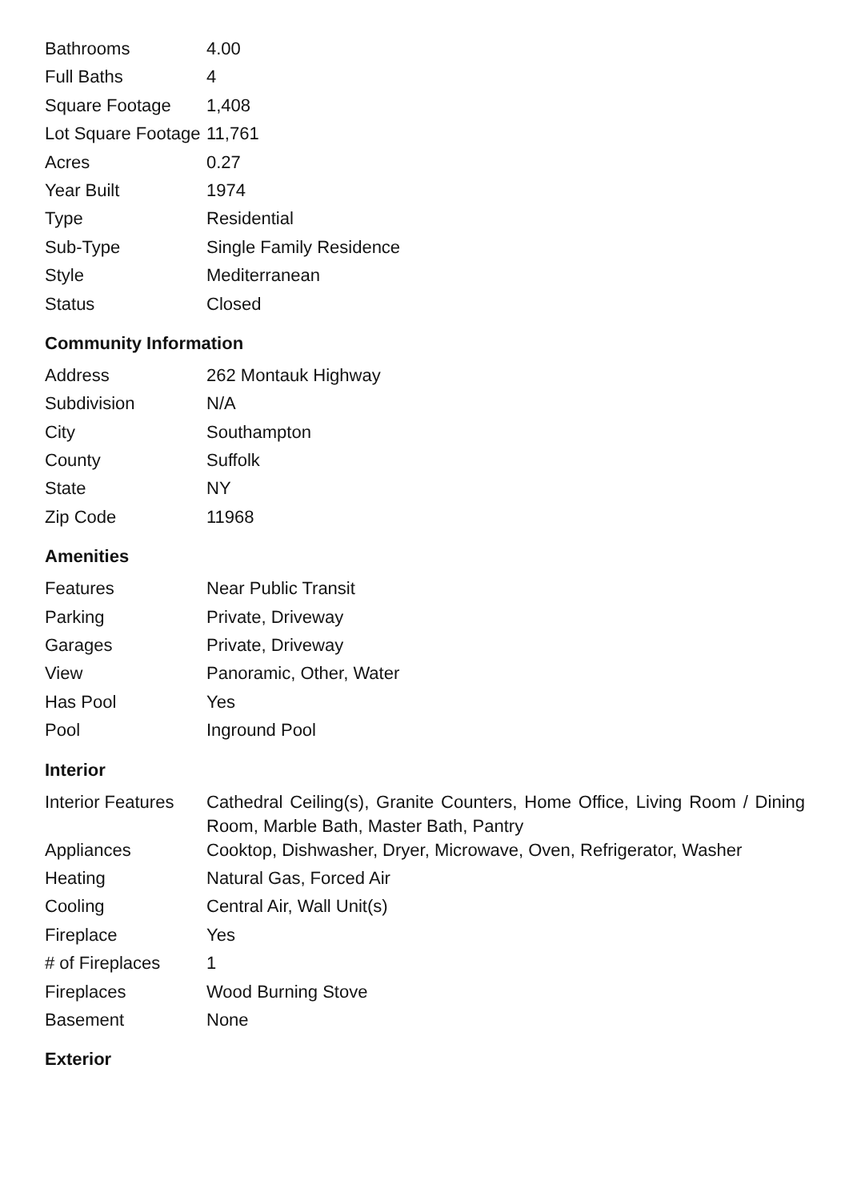| Bathrooms | 4.00 |
| Full Baths | 4 |
| Square Footage | 1,408 |
| Lot Square Footage | 11,761 |
| Acres | 0.27 |
| Year Built | 1974 |
| Type | Residential |
| Sub-Type | Single Family Residence |
| Style | Mediterranean |
| Status | Closed |
Community Information
| Address | 262 Montauk Highway |
| Subdivision | N/A |
| City | Southampton |
| County | Suffolk |
| State | NY |
| Zip Code | 11968 |
Amenities
| Features | Near Public Transit |
| Parking | Private, Driveway |
| Garages | Private, Driveway |
| View | Panoramic, Other, Water |
| Has Pool | Yes |
| Pool | Inground Pool |
Interior
| Interior Features | Cathedral Ceiling(s), Granite Counters, Home Office, Living Room / Dining Room, Marble Bath, Master Bath, Pantry |
| Appliances | Cooktop, Dishwasher, Dryer, Microwave, Oven, Refrigerator, Washer |
| Heating | Natural Gas, Forced Air |
| Cooling | Central Air, Wall Unit(s) |
| Fireplace | Yes |
| # of Fireplaces | 1 |
| Fireplaces | Wood Burning Stove |
| Basement | None |
Exterior